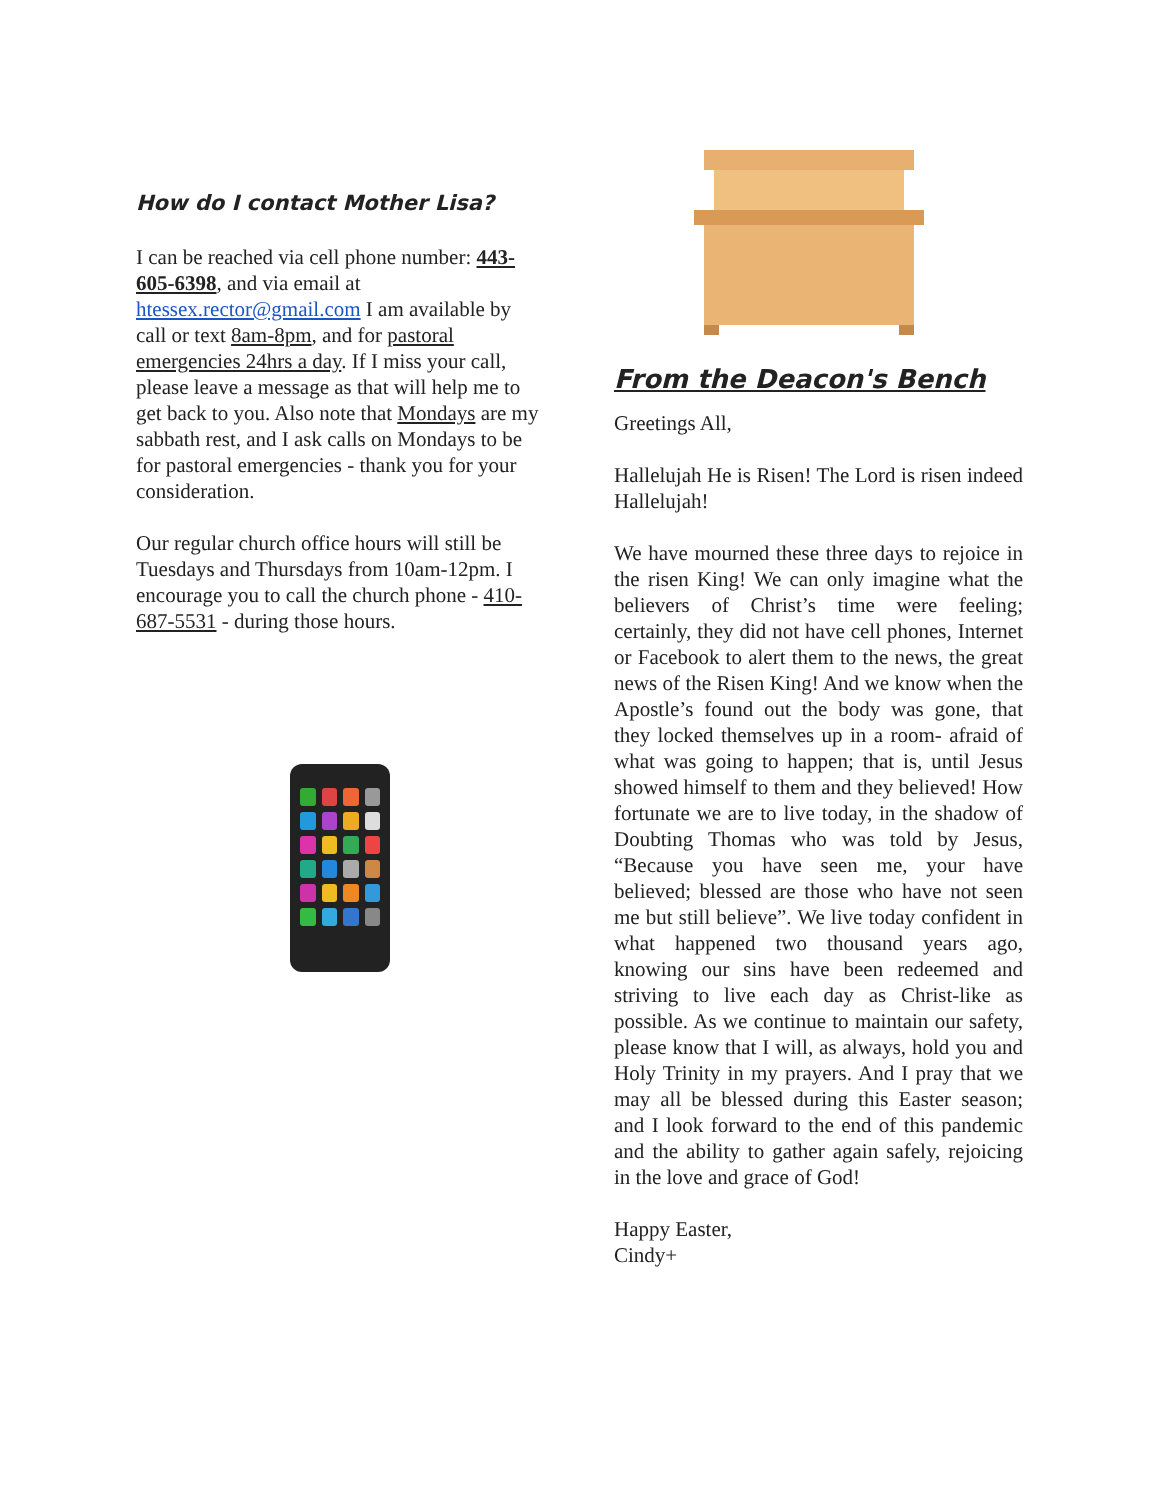How do I contact Mother Lisa?
I can be reached via cell phone number: 443-605-6398, and via email at htessex.rector@gmail.com I am available by call or text 8am-8pm, and for pastoral emergencies 24hrs a day. If I miss your call, please leave a message as that will help me to get back to you. Also note that Mondays are my sabbath rest, and I ask calls on Mondays to be for pastoral emergencies - thank you for your consideration.
Our regular church office hours will still be Tuesdays and Thursdays from 10am-12pm. I encourage you to call the church phone - 410-687-5531 - during those hours.
From the Deacon's Bench
Greetings All,
Hallelujah He is Risen! The Lord is risen indeed Hallelujah!
We have mourned these three days to rejoice in the risen King! We can only imagine what the believers of Christ’s time were feeling; certainly, they did not have cell phones, Internet or Facebook to alert them to the news, the great news of the Risen King! And we know when the Apostle’s found out the body was gone, that they locked themselves up in a room- afraid of what was going to happen; that is, until Jesus showed himself to them and they believed! How fortunate we are to live today, in the shadow of Doubting Thomas who was told by Jesus, “Because you have seen me, your have believed; blessed are those who have not seen me but still believe”. We live today confident in what happened two thousand years ago, knowing our sins have been redeemed and striving to live each day as Christ-like as possible. As we continue to maintain our safety, please know that I will, as always, hold you and Holy Trinity in my prayers. And I pray that we may all be blessed during this Easter season; and I look forward to the end of this pandemic and the ability to gather again safely, rejoicing in the love and grace of God!
Happy Easter,
Cindy+